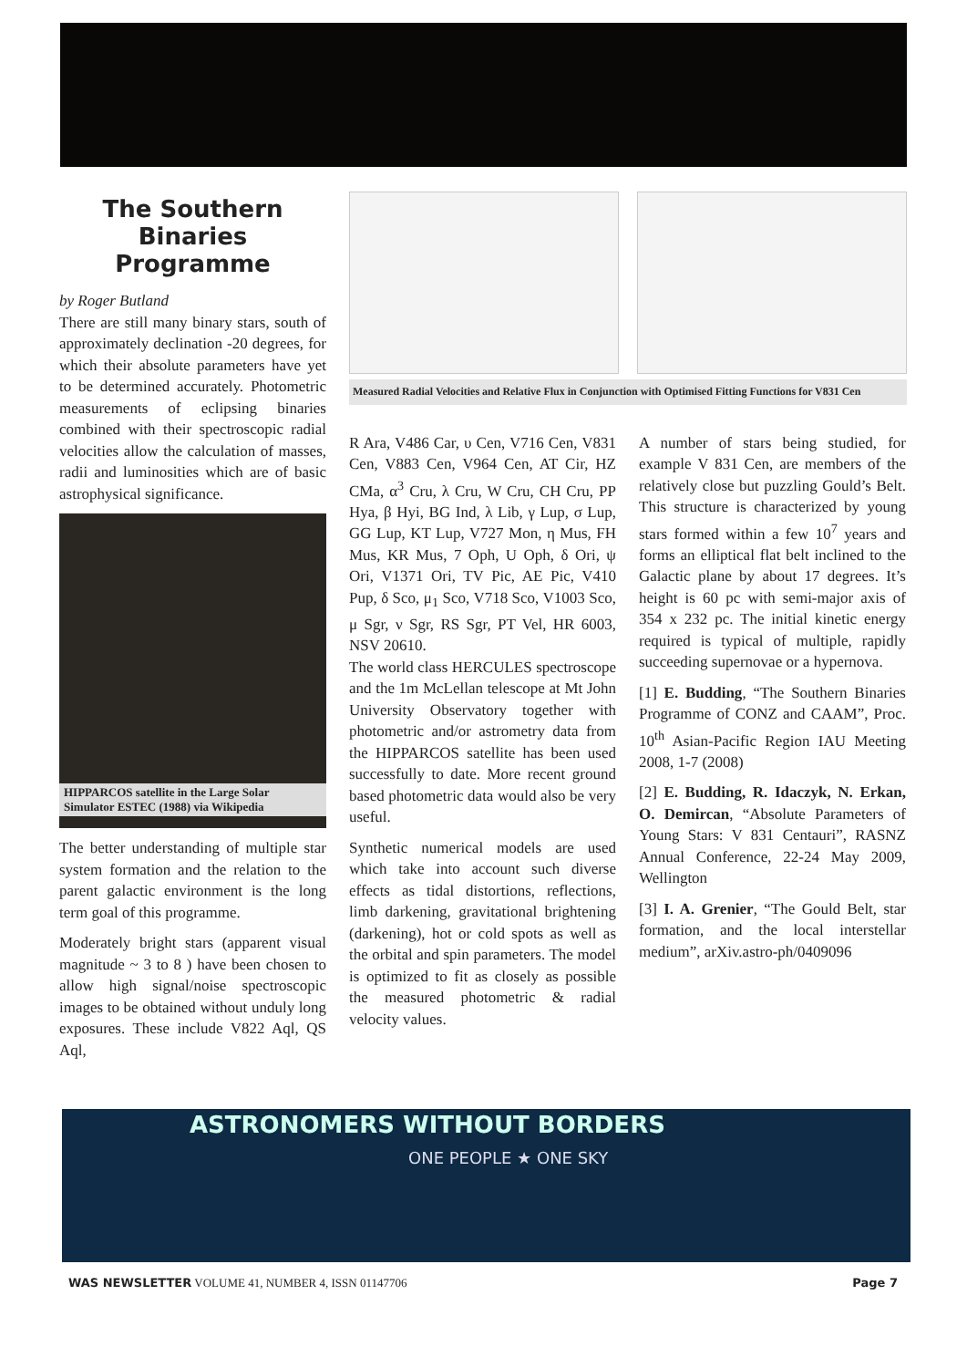The Southern Binaries Programme
by Roger Butland
There are still many binary stars, south of approximately declination -20 degrees, for which their absolute parameters have yet to be determined accurately. Photometric measurements of eclipsing binaries combined with their spectroscopic radial velocities allow the calculation of masses, radii and luminosities which are of basic astrophysical significance.
HIPPARCOS satellite in the Large Solar Simulator ESTEC (1988) via Wikipedia
The better understanding of multiple star system formation and the relation to the parent galactic environment is the long term goal of this programme.
Moderately bright stars (apparent visual magnitude ~ 3 to 8 ) have been chosen to allow high signal/noise spectroscopic images to be obtained without unduly long exposures. These include V822 Aql, QS Aql,
Measured Radial Velocities and Relative Flux in Conjunction with Optimised Fitting Functions for V831 Cen
R Ara, V486 Car, υ Cen, V716 Cen, V831 Cen, V883 Cen, V964 Cen, AT Cir, HZ CMa, α<sup>3</sup> Cru, λ Cru, W Cru, CH Cru, PP Hya, β Hyi, BG Ind, λ Lib, γ Lup, σ Lup, GG Lup, KT Lup, V727 Mon, η Mus, FH Mus, KR Mus, 7 Oph, U Oph, δ Ori, ψ Ori, V1371 Ori, TV Pic, AE Pic, V410 Pup, δ Sco, μ<sub>1</sub> Sco, V718 Sco, V1003 Sco, μ Sgr, ν Sgr, RS Sgr, PT Vel, HR 6003, NSV 20610.
The world class HERCULES spectroscope and the 1m McLellan telescope at Mt John University Observatory together with photometric and/or astrometry data from the HIPPARCOS satellite has been used successfully to date. More recent ground based photometric data would also be very useful.
Synthetic numerical models are used which take into account such diverse effects as tidal distortions, reflections, limb darkening, gravitational brightening (darkening), hot or cold spots as well as the orbital and spin parameters. The model is optimized to fit as closely as possible the measured photometric & radial velocity values.
A number of stars being studied, for example V 831 Cen, are members of the relatively close but puzzling Gould’s Belt. This structure is characterized by young stars formed within a few 10<sup>7</sup> years and forms an elliptical flat belt inclined to the Galactic plane by about 17 degrees. It’s height is 60 pc with semi-major axis of 354 x 232 pc. The initial kinetic energy required is typical of multiple, rapidly succeeding supernovae or a hypernova.
[1] E. Budding, “The Southern Binaries Programme of CONZ and CAAM”, Proc. 10<sup>th</sup> Asian-Pacific Region IAU Meeting 2008, 1-7 (2008)
[2] E. Budding, R. Idaczyk, N. Erkan, O. Demircan, “Absolute Parameters of Young Stars: V 831 Centauri”, RASNZ Annual Conference, 22-24 May 2009, Wellington
[3] I. A. Grenier, “The Gould Belt, star formation, and the local interstellar medium”, arXiv.astro-ph/0409096
ASTRONOMERS WITHOUT BORDERS
ONE PEOPLE ★ ONE SKY
WAS NEWSLETTER VOLUME 41, NUMBER 4, ISSN 01147706 Page 7